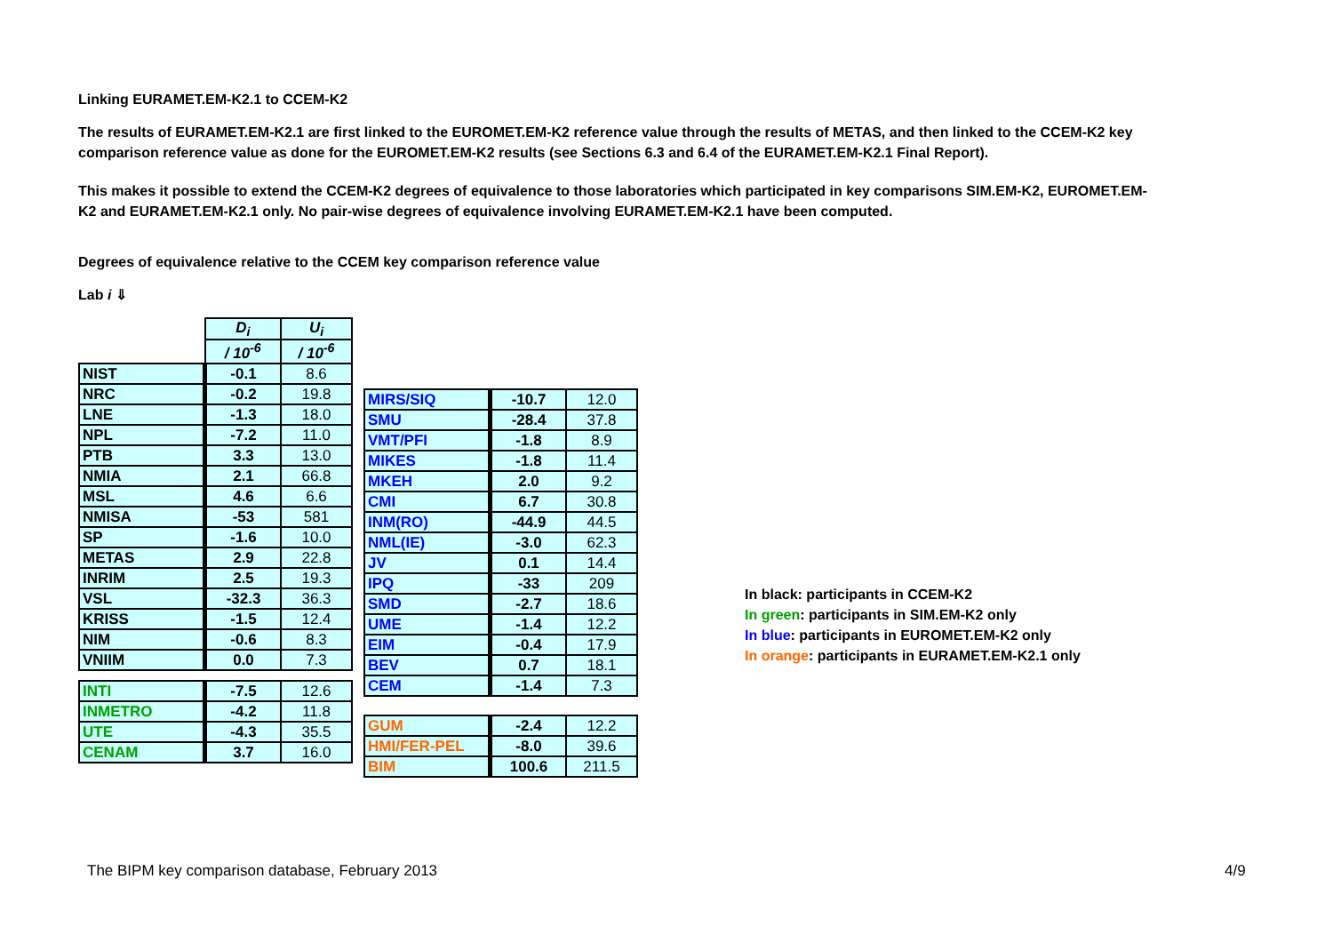Linking EURAMET.EM-K2.1 to CCEM-K2
The results of EURAMET.EM-K2.1 are first linked to the EUROMET.EM-K2 reference value through the results of METAS, and then linked to the CCEM-K2 key comparison reference value as done for the EUROMET.EM-K2 results (see Sections 6.3 and 6.4 of the EURAMET.EM-K2.1 Final Report).
This makes it possible to extend the CCEM-K2 degrees of equivalence to those laboratories which participated in key comparisons SIM.EM-K2, EUROMET.EM-K2 and EURAMET.EM-K2.1 only. No pair-wise degrees of equivalence involving EURAMET.EM-K2.1 have been computed.
Degrees of equivalence relative to the CCEM key comparison reference value
Lab i ⇓
| | D<sub>i</sub> | U<sub>i</sub> |
| | / 10<sup>-6</sup> | / 10<sup>-6</sup> |
| NIST | -0.1 | 8.6 |
| NRC | -0.2 | 19.8 |
| LNE | -1.3 | 18.0 |
| NPL | -7.2 | 11.0 |
| PTB | 3.3 | 13.0 |
| NMIA | 2.1 | 66.8 |
| MSL | 4.6 | 6.6 |
| NMISA | -53 | 581 |
| SP | -1.6 | 10.0 |
| METAS | 2.9 | 22.8 |
| INRIM | 2.5 | 19.3 |
| VSL | -32.3 | 36.3 |
| KRISS | -1.5 | 12.4 |
| NIM | -0.6 | 8.3 |
| VNIIM | 0.0 | 7.3 |
| INTI | -7.5 | 12.6 |
| INMETRO | -4.2 | 11.8 |
| UTE | -4.3 | 35.5 |
| CENAM | 3.7 | 16.0 |
| MIRS/SIQ | -10.7 | 12.0 |
| SMU | -28.4 | 37.8 |
| VMT/PFI | -1.8 | 8.9 |
| MIKES | -1.8 | 11.4 |
| MKEH | 2.0 | 9.2 |
| CMI | 6.7 | 30.8 |
| INM(RO) | -44.9 | 44.5 |
| NML(IE) | -3.0 | 62.3 |
| JV | 0.1 | 14.4 |
| IPQ | -33 | 209 |
| SMD | -2.7 | 18.6 |
| UME | -1.4 | 12.2 |
| EIM | -0.4 | 17.9 |
| BEV | 0.7 | 18.1 |
| CEM | -1.4 | 7.3 |
| GUM | -2.4 | 12.2 |
| HMI/FER-PEL | -8.0 | 39.6 |
| BIM | 100.6 | 211.5 |
In black: participants in CCEM-K2
In green: participants in SIM.EM-K2 only
In blue: participants in EUROMET.EM-K2 only
In orange: participants in EURAMET.EM-K2.1 only
The BIPM key comparison database, February 2013
4/9